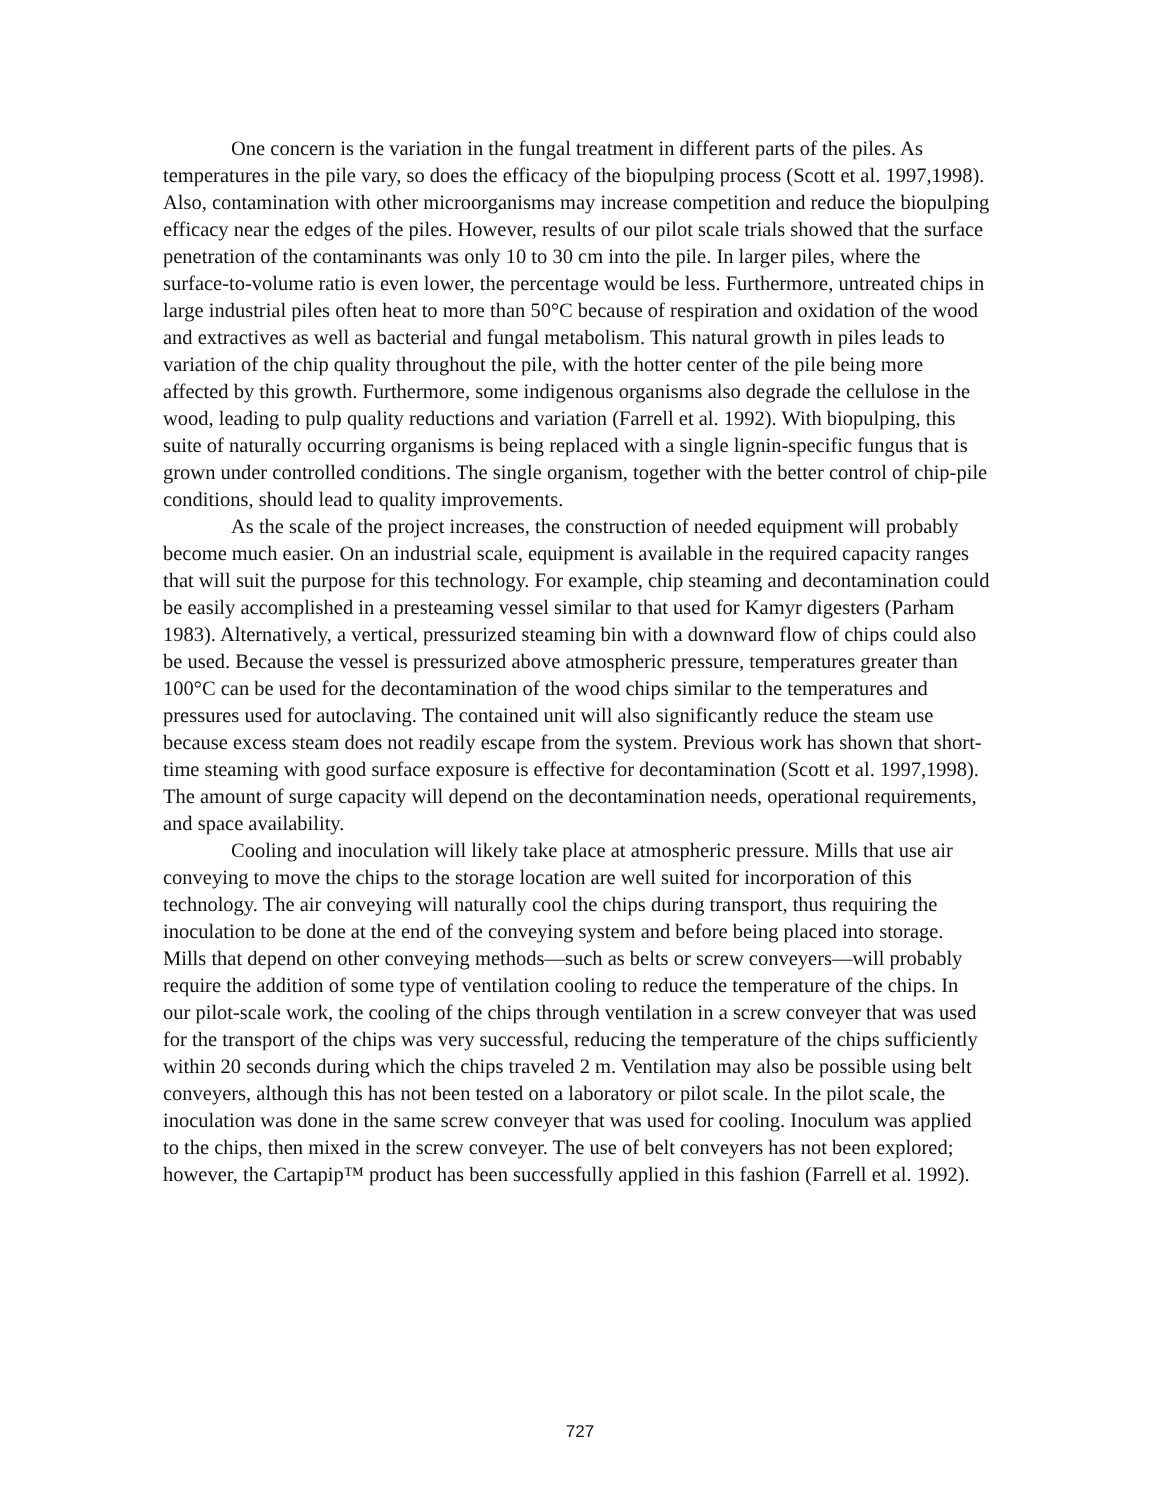One concern is the variation in the fungal treatment in different parts of the piles. As temperatures in the pile vary, so does the efficacy of the biopulping process (Scott et al. 1997,1998). Also, contamination with other microorganisms may increase competition and reduce the biopulping efficacy near the edges of the piles. However, results of our pilot scale trials showed that the surface penetration of the contaminants was only 10 to 30 cm into the pile. In larger piles, where the surface-to-volume ratio is even lower, the percentage would be less. Furthermore, untreated chips in large industrial piles often heat to more than 50°C because of respiration and oxidation of the wood and extractives as well as bacterial and fungal metabolism. This natural growth in piles leads to variation of the chip quality throughout the pile, with the hotter center of the pile being more affected by this growth. Furthermore, some indigenous organisms also degrade the cellulose in the wood, leading to pulp quality reductions and variation (Farrell et al. 1992). With biopulping, this suite of naturally occurring organisms is being replaced with a single lignin-specific fungus that is grown under controlled conditions. The single organism, together with the better control of chip-pile conditions, should lead to quality improvements.
As the scale of the project increases, the construction of needed equipment will probably become much easier. On an industrial scale, equipment is available in the required capacity ranges that will suit the purpose for this technology. For example, chip steaming and decontamination could be easily accomplished in a presteaming vessel similar to that used for Kamyr digesters (Parham 1983). Alternatively, a vertical, pressurized steaming bin with a downward flow of chips could also be used. Because the vessel is pressurized above atmospheric pressure, temperatures greater than 100°C can be used for the decontamination of the wood chips similar to the temperatures and pressures used for autoclaving. The contained unit will also significantly reduce the steam use because excess steam does not readily escape from the system. Previous work has shown that short-time steaming with good surface exposure is effective for decontamination (Scott et al. 1997,1998). The amount of surge capacity will depend on the decontamination needs, operational requirements, and space availability.
Cooling and inoculation will likely take place at atmospheric pressure. Mills that use air conveying to move the chips to the storage location are well suited for incorporation of this technology. The air conveying will naturally cool the chips during transport, thus requiring the inoculation to be done at the end of the conveying system and before being placed into storage. Mills that depend on other conveying methods—such as belts or screw conveyers—will probably require the addition of some type of ventilation cooling to reduce the temperature of the chips. In our pilot-scale work, the cooling of the chips through ventilation in a screw conveyer that was used for the transport of the chips was very successful, reducing the temperature of the chips sufficiently within 20 seconds during which the chips traveled 2 m. Ventilation may also be possible using belt conveyers, although this has not been tested on a laboratory or pilot scale. In the pilot scale, the inoculation was done in the same screw conveyer that was used for cooling. Inoculum was applied to the chips, then mixed in the screw conveyer. The use of belt conveyers has not been explored; however, the Cartapip™ product has been successfully applied in this fashion (Farrell et al. 1992).
727